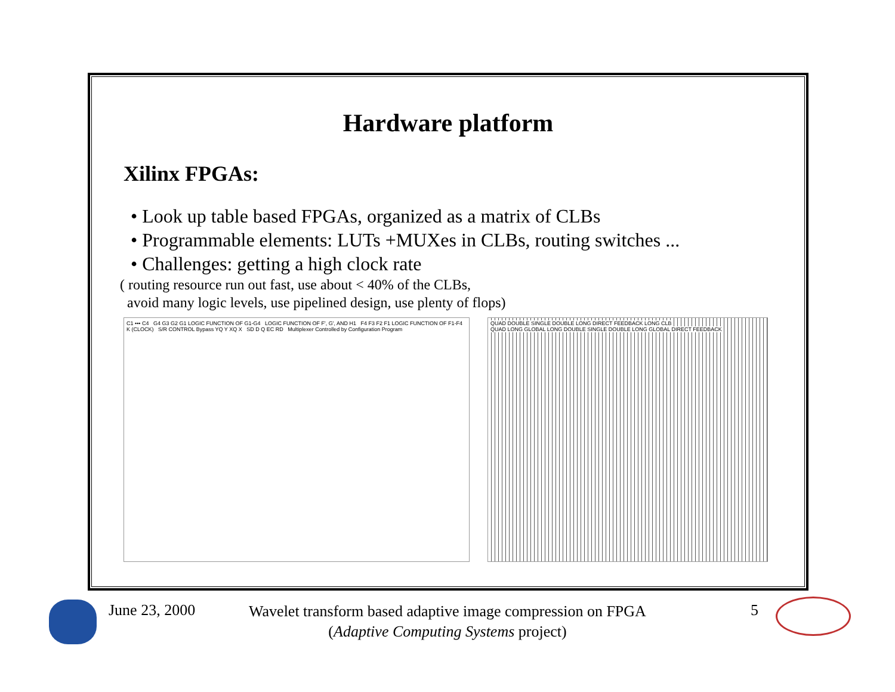Hardware platform
Xilinx FPGAs:
• Look up table based FPGAs, organized as a matrix of CLBs
• Programmable elements: LUTs +MUXes in CLBs, routing switches ...
• Challenges: getting a high clock rate
( routing resource run out fast, use about < 40% of the CLBs,
avoid many logic levels, use pipelined design, use plenty of flops)
C1 ••• C4 G4 G3 G2 G1 LOGIC FUNCTION OF G1-G4 LOGIC FUNCTION OF F', G', AND H1 F4 F3 F2 F1 LOGIC FUNCTION OF F1-F4 K (CLOCK) S/R CONTROL Bypass YQ Y XQ X SD D Q EC RD Multiplexer Controlled by Configuration Program
QUAD DOUBLE SINGLE DOUBLE LONG DIRECT FEEDBACK LONG CLB
QUAD LONG GLOBAL LONG DOUBLE SINGLE DOUBLE LONG GLOBAL DIRECT FEEDBACK
June 23, 2000 Wavelet transform based adaptive image compression on FPGA
(Adaptive Computing Systems project) 5